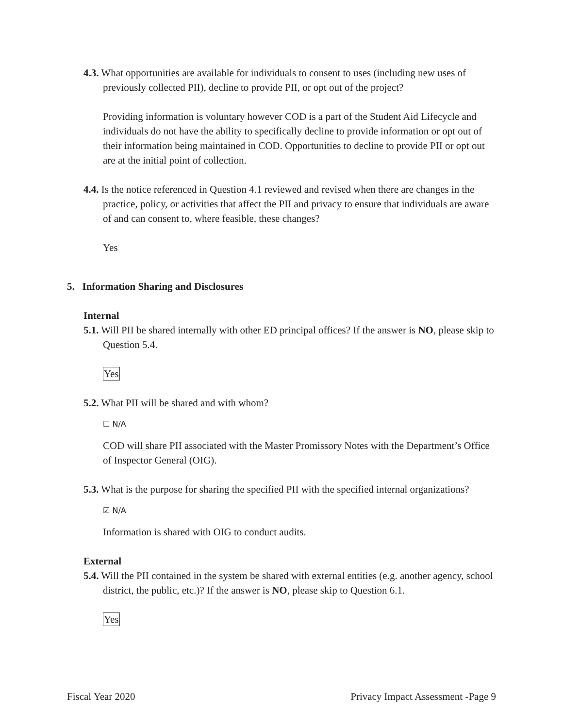4.3. What opportunities are available for individuals to consent to uses (including new uses of previously collected PII), decline to provide PII, or opt out of the project?
Providing information is voluntary however COD is a part of the Student Aid Lifecycle and individuals do not have the ability to specifically decline to provide information or opt out of their information being maintained in COD. Opportunities to decline to provide PII or opt out are at the initial point of collection.
4.4. Is the notice referenced in Question 4.1 reviewed and revised when there are changes in the practice, policy, or activities that affect the PII and privacy to ensure that individuals are aware of and can consent to, where feasible, these changes?
Yes
5. Information Sharing and Disclosures
Internal
5.1. Will PII be shared internally with other ED principal offices? If the answer is NO, please skip to Question 5.4.
Yes
5.2. What PII will be shared and with whom?
☐ N/A
COD will share PII associated with the Master Promissory Notes with the Department’s Office of Inspector General (OIG).
5.3. What is the purpose for sharing the specified PII with the specified internal organizations?
☑ N/A
Information is shared with OIG to conduct audits.
External
5.4. Will the PII contained in the system be shared with external entities (e.g. another agency, school district, the public, etc.)? If the answer is NO, please skip to Question 6.1.
Yes
Fiscal Year 2020 Privacy Impact Assessment -Page 9